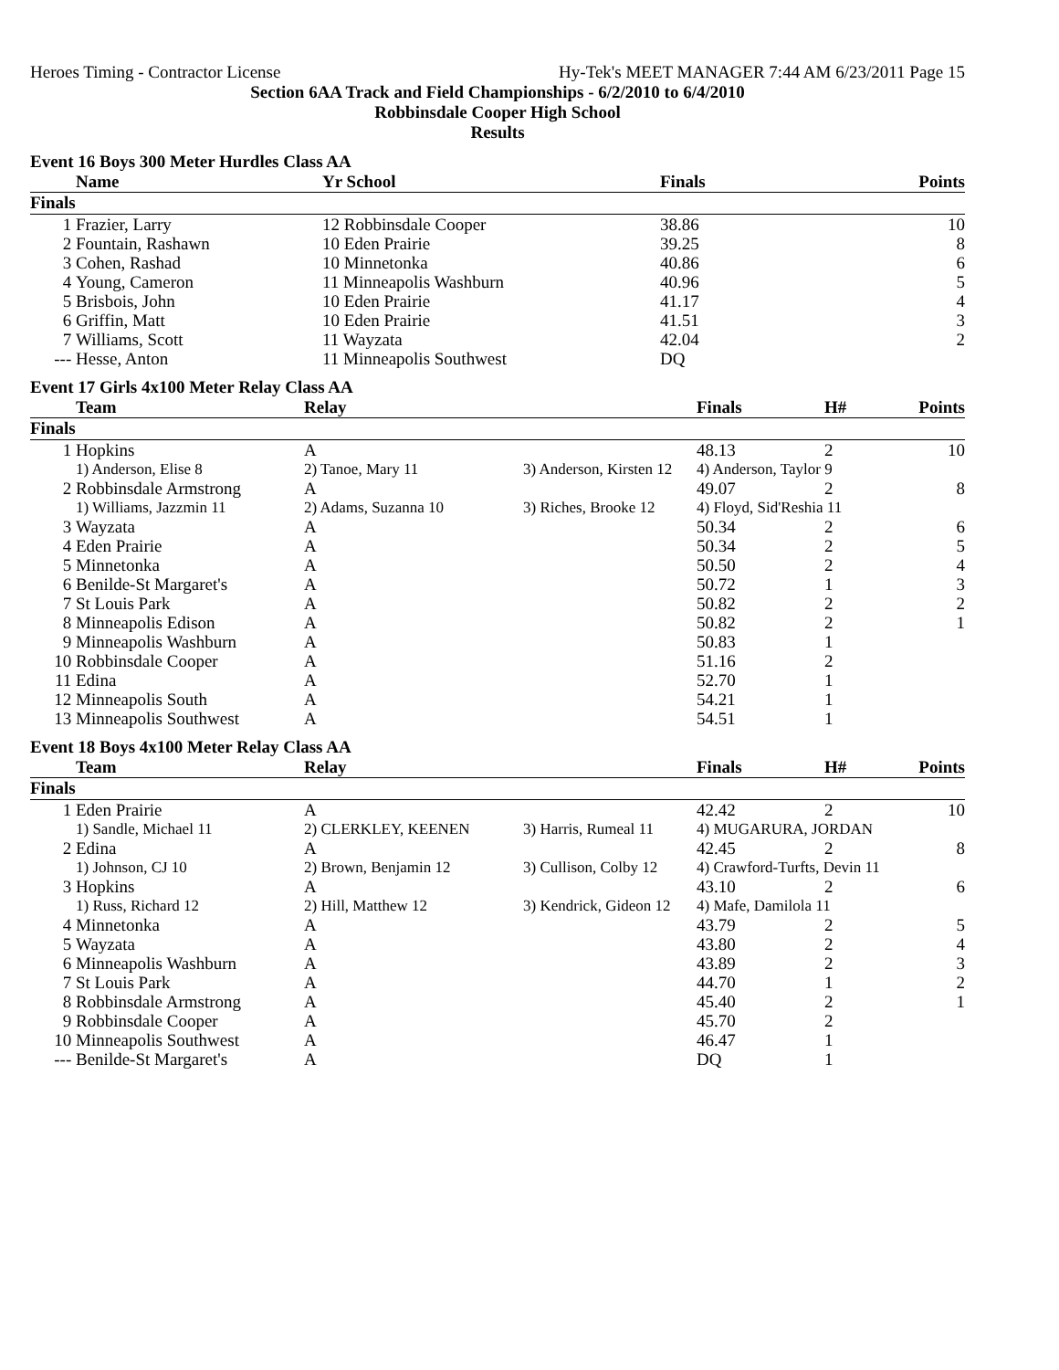Heroes Timing - Contractor License Hy-Tek's MEET MANAGER 7:44 AM 6/23/2011 Page 15
Section 6AA Track and Field Championships - 6/2/2010 to 6/4/2010
Robbinsdale Cooper High School
Results
Event 16 Boys 300 Meter Hurdles Class AA
| | Name | Yr School | Finals | Points |
| --- | --- | --- | --- | --- |
| Finals | | | | |
| 1 | Frazier, Larry | 12 Robbinsdale Cooper | 38.86 | 10 |
| 2 | Fountain, Rashawn | 10 Eden Prairie | 39.25 | 8 |
| 3 | Cohen, Rashad | 10 Minnetonka | 40.86 | 6 |
| 4 | Young, Cameron | 11 Minneapolis Washburn | 40.96 | 5 |
| 5 | Brisbois, John | 10 Eden Prairie | 41.17 | 4 |
| 6 | Griffin, Matt | 10 Eden Prairie | 41.51 | 3 |
| 7 | Williams, Scott | 11 Wayzata | 42.04 | 2 |
| --- | Hesse, Anton | 11 Minneapolis Southwest | DQ | |
Event 17 Girls 4x100 Meter Relay Class AA
| | Team | Relay | | Finals | H# | Points |
| --- | --- | --- | --- | --- | --- | --- |
| Finals | | | | | | |
| 1 | Hopkins | A | | 48.13 | 2 | 10 |
| | 1) Anderson, Elise 8 | 2) Tanoe, Mary 11 | 3) Anderson, Kirsten 12 | 4) Anderson, Taylor 9 | | |
| 2 | Robbinsdale Armstrong | A | | 49.07 | 2 | 8 |
| | 1) Williams, Jazzmin 11 | 2) Adams, Suzanna 10 | 3) Riches, Brooke 12 | 4) Floyd, Sid'Reshia 11 | | |
| 3 | Wayzata | A | | 50.34 | 2 | 6 |
| 4 | Eden Prairie | A | | 50.34 | 2 | 5 |
| 5 | Minnetonka | A | | 50.50 | 2 | 4 |
| 6 | Benilde-St Margaret's | A | | 50.72 | 1 | 3 |
| 7 | St Louis Park | A | | 50.82 | 2 | 2 |
| 8 | Minneapolis Edison | A | | 50.82 | 2 | 1 |
| 9 | Minneapolis Washburn | A | | 50.83 | 1 | |
| 10 | Robbinsdale Cooper | A | | 51.16 | 2 | |
| 11 | Edina | A | | 52.70 | 1 | |
| 12 | Minneapolis South | A | | 54.21 | 1 | |
| 13 | Minneapolis Southwest | A | | 54.51 | 1 | |
Event 18 Boys 4x100 Meter Relay Class AA
| | Team | Relay | | Finals | H# | Points |
| --- | --- | --- | --- | --- | --- | --- |
| Finals | | | | | | |
| 1 | Eden Prairie | A | | 42.42 | 2 | 10 |
| | 1) Sandle, Michael 11 | 2) CLERKLEY, KEENEN | 3) Harris, Rumeal 11 | 4) MUGARURA, JORDAN | | |
| 2 | Edina | A | | 42.45 | 2 | 8 |
| | 1) Johnson, CJ 10 | 2) Brown, Benjamin 12 | 3) Cullison, Colby 12 | 4) Crawford-Turfts, Devin 11 | | |
| 3 | Hopkins | A | | 43.10 | 2 | 6 |
| | 1) Russ, Richard 12 | 2) Hill, Matthew 12 | 3) Kendrick, Gideon 12 | 4) Mafe, Damilola 11 | | |
| 4 | Minnetonka | A | | 43.79 | 2 | 5 |
| 5 | Wayzata | A | | 43.80 | 2 | 4 |
| 6 | Minneapolis Washburn | A | | 43.89 | 2 | 3 |
| 7 | St Louis Park | A | | 44.70 | 1 | 2 |
| 8 | Robbinsdale Armstrong | A | | 45.40 | 2 | 1 |
| 9 | Robbinsdale Cooper | A | | 45.70 | 2 | |
| 10 | Minneapolis Southwest | A | | 46.47 | 1 | |
| --- | Benilde-St Margaret's | A | | DQ | 1 | |